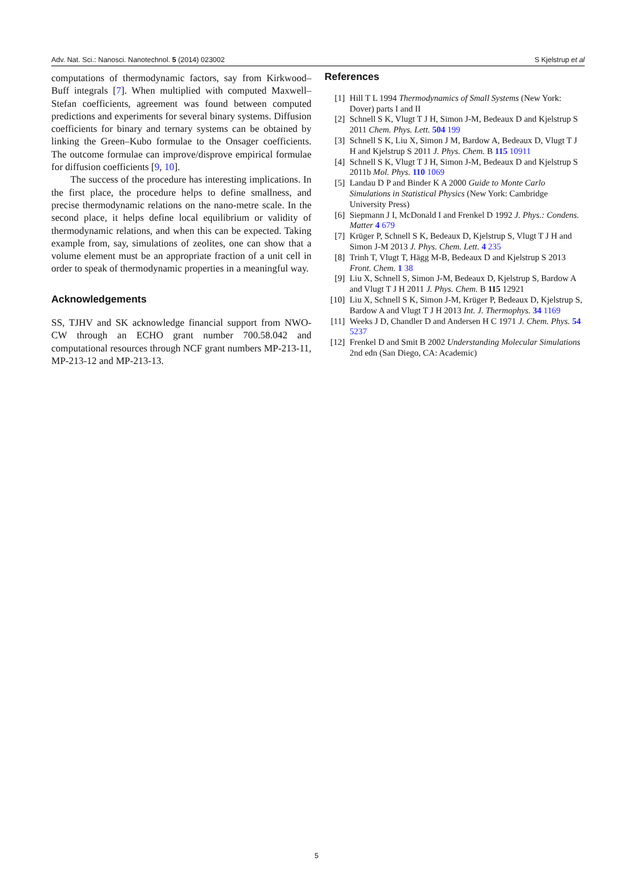Adv. Nat. Sci.: Nanosci. Nanotechnol. 5 (2014) 023002 S Kjelstrup et al
computations of thermodynamic factors, say from Kirkwood–Buff integrals [7]. When multiplied with computed Maxwell–Stefan coefficients, agreement was found between computed predictions and experiments for several binary systems. Diffusion coefficients for binary and ternary systems can be obtained by linking the Green–Kubo formulae to the Onsager coefficients. The outcome formulae can improve/disprove empirical formulae for diffusion coefficients [9, 10].
The success of the procedure has interesting implications. In the first place, the procedure helps to define smallness, and precise thermodynamic relations on the nano-metre scale. In the second place, it helps define local equilibrium or validity of thermodynamic relations, and when this can be expected. Taking example from, say, simulations of zeolites, one can show that a volume element must be an appropriate fraction of a unit cell in order to speak of thermodynamic properties in a meaningful way.
Acknowledgements
SS, TJHV and SK acknowledge financial support from NWO-CW through an ECHO grant number 700.58.042 and computational resources through NCF grant numbers MP-213-11, MP-213-12 and MP-213-13.
References
[1] Hill T L 1994 Thermodynamics of Small Systems (New York: Dover) parts I and II
[2] Schnell S K, Vlugt T J H, Simon J-M, Bedeaux D and Kjelstrup S 2011 Chem. Phys. Lett. 504 199
[3] Schnell S K, Liu X, Simon J M, Bardow A, Bedeaux D, Vlugt T J H and Kjelstrup S 2011 J. Phys. Chem. B 115 10911
[4] Schnell S K, Vlugt T J H, Simon J-M, Bedeaux D and Kjelstrup S 2011b Mol. Phys. 110 1069
[5] Landau D P and Binder K A 2000 Guide to Monte Carlo Simulations in Statistical Physics (New York: Cambridge University Press)
[6] Siepmann J I, McDonald I and Frenkel D 1992 J. Phys.: Condens. Matter 4 679
[7] Krüger P, Schnell S K, Bedeaux D, Kjelstrup S, Vlugt T J H and Simon J-M 2013 J. Phys. Chem. Lett. 4 235
[8] Trinh T, Vlugt T, Hägg M-B, Bedeaux D and Kjelstrup S 2013 Front. Chem. 1 38
[9] Liu X, Schnell S, Simon J-M, Bedeaux D, Kjelstrup S, Bardow A and Vlugt T J H 2011 J. Phys. Chem. B 115 12921
[10] Liu X, Schnell S K, Simon J-M, Krüger P, Bedeaux D, Kjelstrup S, Bardow A and Vlugt T J H 2013 Int. J. Thermophys. 34 1169
[11] Weeks J D, Chandler D and Andersen H C 1971 J. Chem. Phys. 54 5237
[12] Frenkel D and Smit B 2002 Understanding Molecular Simulations 2nd edn (San Diego, CA: Academic)
5